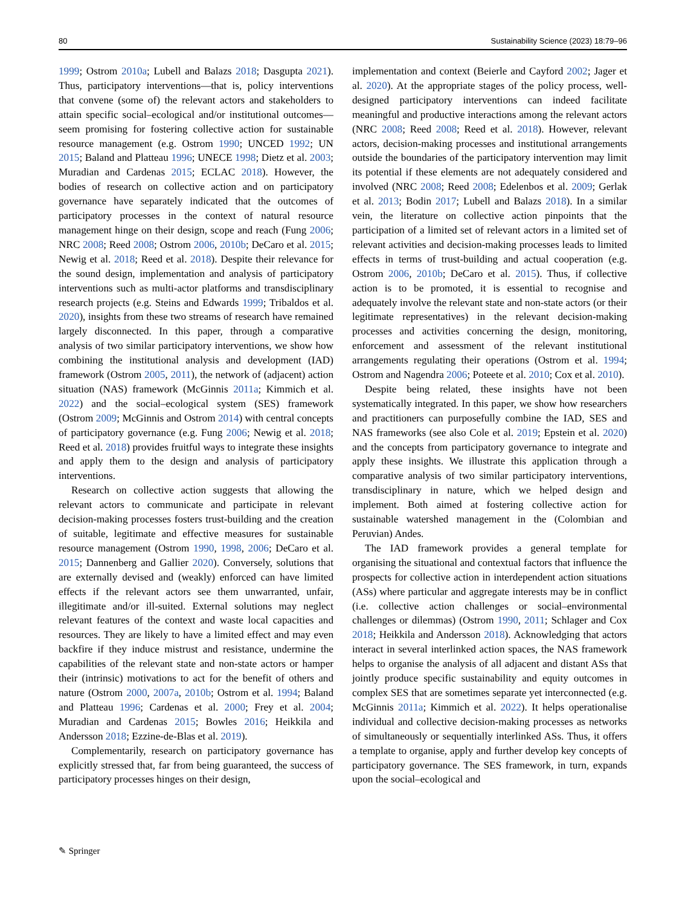80 Sustainability Science (2023) 18:79–96
1999; Ostrom 2010a; Lubell and Balazs 2018; Dasgupta 2021). Thus, participatory interventions—that is, policy interventions that convene (some of) the relevant actors and stakeholders to attain specific social–ecological and/or institutional outcomes—seem promising for fostering collective action for sustainable resource management (e.g. Ostrom 1990; UNCED 1992; UN 2015; Baland and Platteau 1996; UNECE 1998; Dietz et al. 2003; Muradian and Cardenas 2015; ECLAC 2018). However, the bodies of research on collective action and on participatory governance have separately indicated that the outcomes of participatory processes in the context of natural resource management hinge on their design, scope and reach (Fung 2006; NRC 2008; Reed 2008; Ostrom 2006, 2010b; DeCaro et al. 2015; Newig et al. 2018; Reed et al. 2018). Despite their relevance for the sound design, implementation and analysis of participatory interventions such as multi-actor platforms and transdisciplinary research projects (e.g. Steins and Edwards 1999; Tribaldos et al. 2020), insights from these two streams of research have remained largely disconnected. In this paper, through a comparative analysis of two similar participatory interventions, we show how combining the institutional analysis and development (IAD) framework (Ostrom 2005, 2011), the network of (adjacent) action situation (NAS) framework (McGinnis 2011a; Kimmich et al. 2022) and the social–ecological system (SES) framework (Ostrom 2009; McGinnis and Ostrom 2014) with central concepts of participatory governance (e.g. Fung 2006; Newig et al. 2018; Reed et al. 2018) provides fruitful ways to integrate these insights and apply them to the design and analysis of participatory interventions.
Research on collective action suggests that allowing the relevant actors to communicate and participate in relevant decision-making processes fosters trust-building and the creation of suitable, legitimate and effective measures for sustainable resource management (Ostrom 1990, 1998, 2006; DeCaro et al. 2015; Dannenberg and Gallier 2020). Conversely, solutions that are externally devised and (weakly) enforced can have limited effects if the relevant actors see them unwarranted, unfair, illegitimate and/or ill-suited. External solutions may neglect relevant features of the context and waste local capacities and resources. They are likely to have a limited effect and may even backfire if they induce mistrust and resistance, undermine the capabilities of the relevant state and non-state actors or hamper their (intrinsic) motivations to act for the benefit of others and nature (Ostrom 2000, 2007a, 2010b; Ostrom et al. 1994; Baland and Platteau 1996; Cardenas et al. 2000; Frey et al. 2004; Muradian and Cardenas 2015; Bowles 2016; Heikkila and Andersson 2018; Ezzine-de-Blas et al. 2019).
Complementarily, research on participatory governance has explicitly stressed that, far from being guaranteed, the success of participatory processes hinges on their design,
implementation and context (Beierle and Cayford 2002; Jager et al. 2020). At the appropriate stages of the policy process, well-designed participatory interventions can indeed facilitate meaningful and productive interactions among the relevant actors (NRC 2008; Reed 2008; Reed et al. 2018). However, relevant actors, decision-making processes and institutional arrangements outside the boundaries of the participatory intervention may limit its potential if these elements are not adequately considered and involved (NRC 2008; Reed 2008; Edelenbos et al. 2009; Gerlak et al. 2013; Bodin 2017; Lubell and Balazs 2018). In a similar vein, the literature on collective action pinpoints that the participation of a limited set of relevant actors in a limited set of relevant activities and decision-making processes leads to limited effects in terms of trust-building and actual cooperation (e.g. Ostrom 2006, 2010b; DeCaro et al. 2015). Thus, if collective action is to be promoted, it is essential to recognise and adequately involve the relevant state and non-state actors (or their legitimate representatives) in the relevant decision-making processes and activities concerning the design, monitoring, enforcement and assessment of the relevant institutional arrangements regulating their operations (Ostrom et al. 1994; Ostrom and Nagendra 2006; Poteete et al. 2010; Cox et al. 2010).
Despite being related, these insights have not been systematically integrated. In this paper, we show how researchers and practitioners can purposefully combine the IAD, SES and NAS frameworks (see also Cole et al. 2019; Epstein et al. 2020) and the concepts from participatory governance to integrate and apply these insights. We illustrate this application through a comparative analysis of two similar participatory interventions, transdisciplinary in nature, which we helped design and implement. Both aimed at fostering collective action for sustainable watershed management in the (Colombian and Peruvian) Andes.
The IAD framework provides a general template for organising the situational and contextual factors that influence the prospects for collective action in interdependent action situations (ASs) where particular and aggregate interests may be in conflict (i.e. collective action challenges or social–environmental challenges or dilemmas) (Ostrom 1990, 2011; Schlager and Cox 2018; Heikkila and Andersson 2018). Acknowledging that actors interact in several interlinked action spaces, the NAS framework helps to organise the analysis of all adjacent and distant ASs that jointly produce specific sustainability and equity outcomes in complex SES that are sometimes separate yet interconnected (e.g. McGinnis 2011a; Kimmich et al. 2022). It helps operationalise individual and collective decision-making processes as networks of simultaneously or sequentially interlinked ASs. Thus, it offers a template to organise, apply and further develop key concepts of participatory governance. The SES framework, in turn, expands upon the social–ecological and
✎ Springer